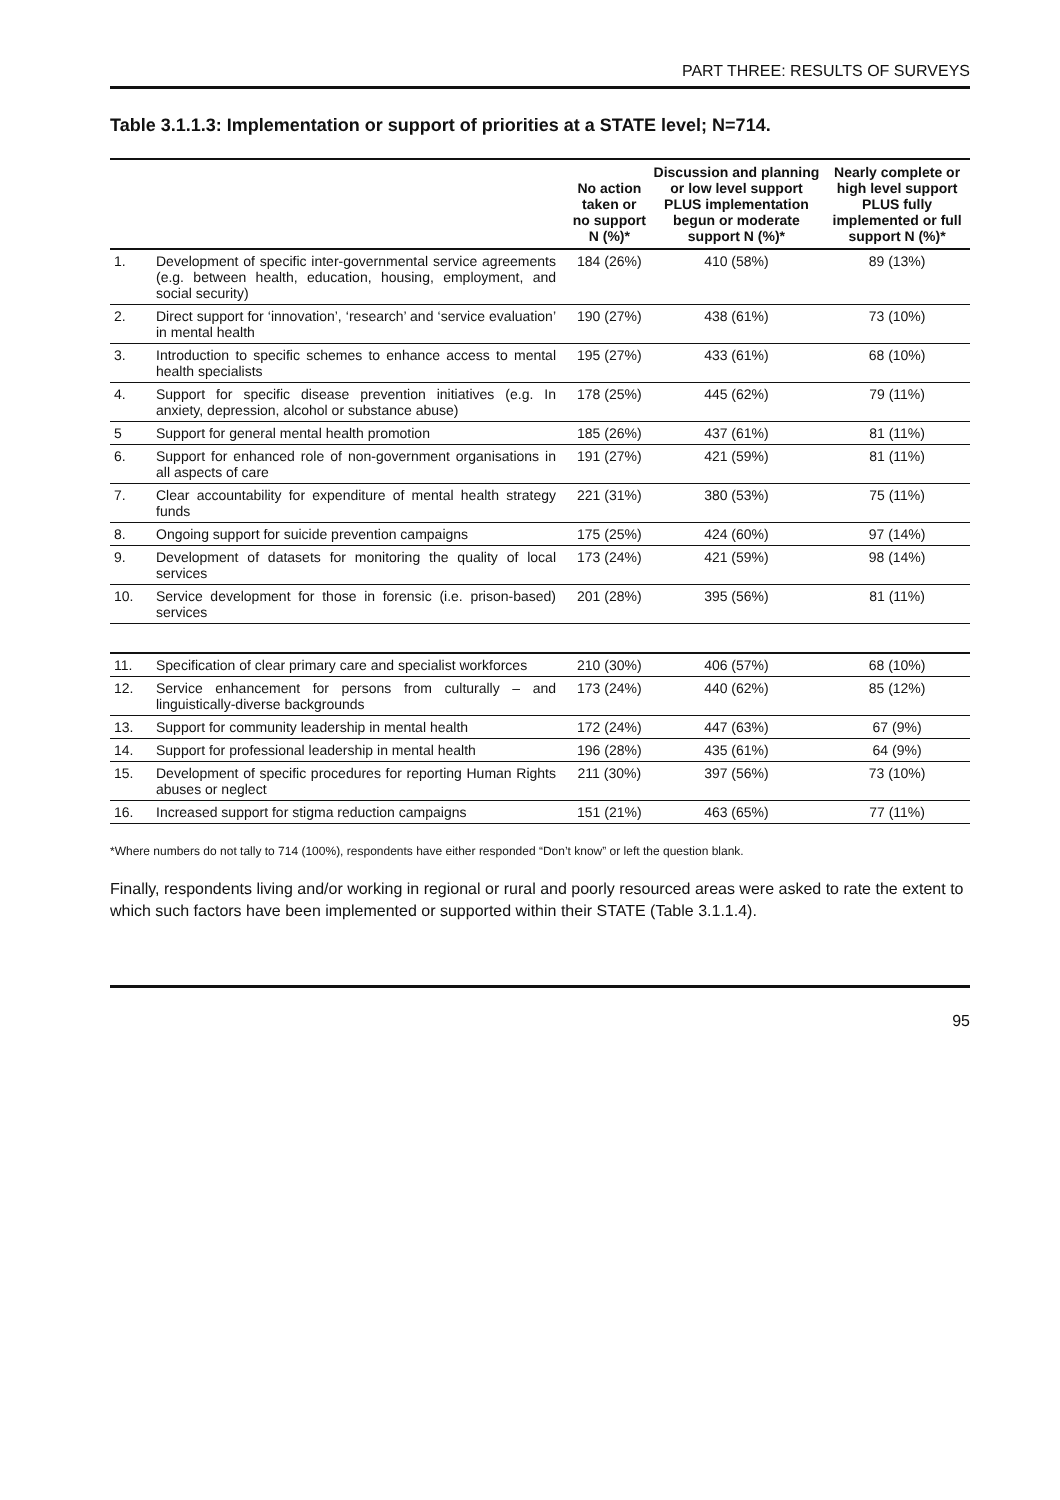PART THREE: RESULTS OF SURVEYS
Table 3.1.1.3: Implementation or support of priorities at a STATE level; N=714.
| | | No action taken or no support N (%)* | Discussion and planning or low level support PLUS implementation begun or moderate support N (%)* | Nearly complete or high level support PLUS fully implemented or full support N (%)* |
| --- | --- | --- | --- | --- |
| 1. | Development of specific inter-governmental service agreements (e.g. between health, education, housing, employment, and social security) | 184 (26%) | 410 (58%) | 89 (13%) |
| 2. | Direct support for ‘innovation’, ‘research’ and ‘service evaluation’ in mental health | 190 (27%) | 438 (61%) | 73 (10%) |
| 3. | Introduction to specific schemes to enhance access to mental health specialists | 195 (27%) | 433 (61%) | 68 (10%) |
| 4. | Support for specific disease prevention initiatives (e.g. In anxiety, depression, alcohol or substance abuse) | 178 (25%) | 445 (62%) | 79 (11%) |
| 5 | Support for general mental health promotion | 185 (26%) | 437 (61%) | 81 (11%) |
| 6. | Support for enhanced role of non-government organisations in all aspects of care | 191 (27%) | 421 (59%) | 81 (11%) |
| 7. | Clear accountability for expenditure of mental health strategy funds | 221 (31%) | 380 (53%) | 75 (11%) |
| 8. | Ongoing support for suicide prevention campaigns | 175 (25%) | 424 (60%) | 97 (14%) |
| 9. | Development of datasets for monitoring the quality of local services | 173 (24%) | 421 (59%) | 98 (14%) |
| 10. | Service development for those in forensic (i.e. prison-based) services | 201 (28%) | 395 (56%) | 81 (11%) |
| 11. | Specification of clear primary care and specialist workforces | 210 (30%) | 406 (57%) | 68 (10%) |
| 12. | Service enhancement for persons from culturally – and linguistically-diverse backgrounds | 173 (24%) | 440 (62%) | 85 (12%) |
| 13. | Support for community leadership in mental health | 172 (24%) | 447 (63%) | 67 (9%) |
| 14. | Support for professional leadership in mental health | 196 (28%) | 435 (61%) | 64 (9%) |
| 15. | Development of specific procedures for reporting Human Rights abuses or neglect | 211 (30%) | 397 (56%) | 73 (10%) |
| 16. | Increased support for stigma reduction campaigns | 151 (21%) | 463 (65%) | 77 (11%) |
*Where numbers do not tally to 714 (100%), respondents have either responded “Don’t know” or left the question blank.
Finally, respondents living and/or working in regional or rural and poorly resourced areas were asked to rate the extent to which such factors have been implemented or supported within their STATE (Table 3.1.1.4).
95